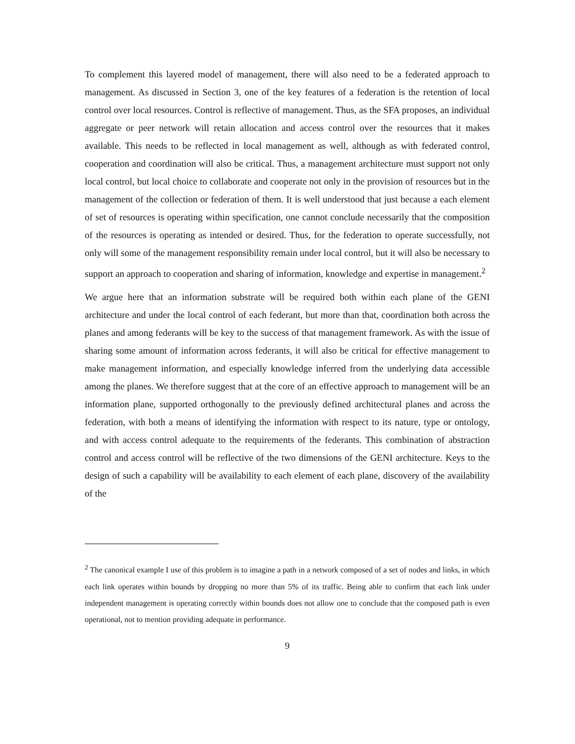To complement this layered model of management, there will also need to be a federated approach to management. As discussed in Section 3, one of the key features of a federation is the retention of local control over local resources. Control is reflective of management. Thus, as the SFA proposes, an individual aggregate or peer network will retain allocation and access control over the resources that it makes available. This needs to be reflected in local management as well, although as with federated control, cooperation and coordination will also be critical. Thus, a management architecture must support not only local control, but local choice to collaborate and cooperate not only in the provision of resources but in the management of the collection or federation of them. It is well understood that just because a each element of set of resources is operating within specification, one cannot conclude necessarily that the composition of the resources is operating as intended or desired. Thus, for the federation to operate successfully, not only will some of the management responsibility remain under local control, but it will also be necessary to support an approach to cooperation and sharing of information, knowledge and expertise in management.<sup>2</sup>
We argue here that an information substrate will be required both within each plane of the GENI architecture and under the local control of each federant, but more than that, coordination both across the planes and among federants will be key to the success of that management framework. As with the issue of sharing some amount of information across federants, it will also be critical for effective management to make management information, and especially knowledge inferred from the underlying data accessible among the planes. We therefore suggest that at the core of an effective approach to management will be an information plane, supported orthogonally to the previously defined architectural planes and across the federation, with both a means of identifying the information with respect to its nature, type or ontology, and with access control adequate to the requirements of the federants. This combination of abstraction control and access control will be reflective of the two dimensions of the GENI architecture. Keys to the design of such a capability will be availability to each element of each plane, discovery of the availability of the
<sup>2</sup> The canonical example I use of this problem is to imagine a path in a network composed of a set of nodes and links, in which each link operates within bounds by dropping no more than 5% of its traffic. Being able to confirm that each link under independent management is operating correctly within bounds does not allow one to conclude that the composed path is even operational, not to mention providing adequate in performance.
9